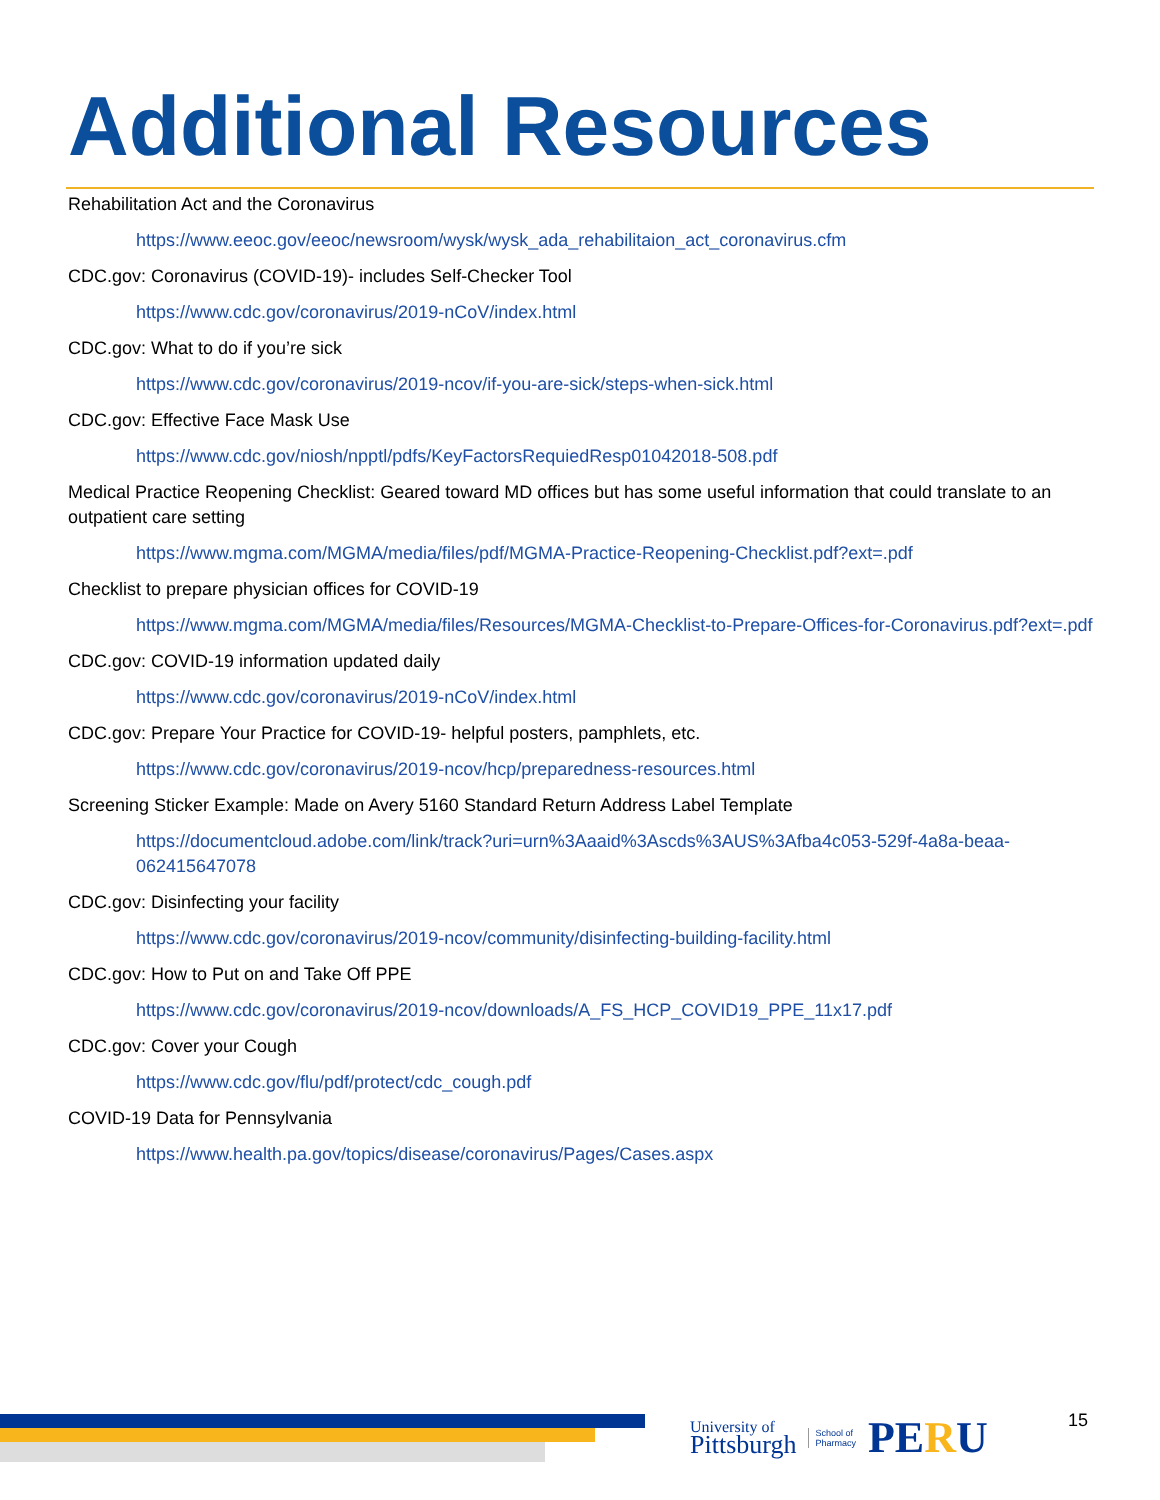Additional Resources
Rehabilitation Act and the Coronavirus
https://www.eeoc.gov/eeoc/newsroom/wysk/wysk_ada_rehabilitaion_act_coronavirus.cfm
CDC.gov: Coronavirus (COVID-19)- includes Self-Checker Tool
https://www.cdc.gov/coronavirus/2019-nCoV/index.html
CDC.gov: What to do if you’re sick
https://www.cdc.gov/coronavirus/2019-ncov/if-you-are-sick/steps-when-sick.html
CDC.gov: Effective Face Mask Use
https://www.cdc.gov/niosh/npptl/pdfs/KeyFactorsRequiedResp01042018-508.pdf
Medical Practice Reopening Checklist: Geared toward MD offices but has some useful information that could translate to an outpatient care setting
https://www.mgma.com/MGMA/media/files/pdf/MGMA-Practice-Reopening-Checklist.pdf?ext=.pdf
Checklist to prepare physician offices for COVID-19
https://www.mgma.com/MGMA/media/files/Resources/MGMA-Checklist-to-Prepare-Offices-for-Coronavirus.pdf?ext=.pdf
CDC.gov: COVID-19 information updated daily
https://www.cdc.gov/coronavirus/2019-nCoV/index.html
CDC.gov: Prepare Your Practice for COVID-19- helpful posters, pamphlets, etc.
https://www.cdc.gov/coronavirus/2019-ncov/hcp/preparedness-resources.html
Screening Sticker Example: Made on Avery 5160 Standard Return Address Label Template
https://documentcloud.adobe.com/link/track?uri=urn%3Aaaid%3Ascds%3AUS%3Afba4c053-529f-4a8a-beaa-062415647078
CDC.gov: Disinfecting your facility
https://www.cdc.gov/coronavirus/2019-ncov/community/disinfecting-building-facility.html
CDC.gov: How to Put on and Take Off PPE
https://www.cdc.gov/coronavirus/2019-ncov/downloads/A_FS_HCP_COVID19_PPE_11x17.pdf
CDC.gov: Cover your Cough
https://www.cdc.gov/flu/pdf/protect/cdc_cough.pdf
COVID-19 Data for Pennsylvania
https://www.health.pa.gov/topics/disease/coronavirus/Pages/Cases.aspx
University of
Pittsburgh
School of
Pharmacy
PERU
15